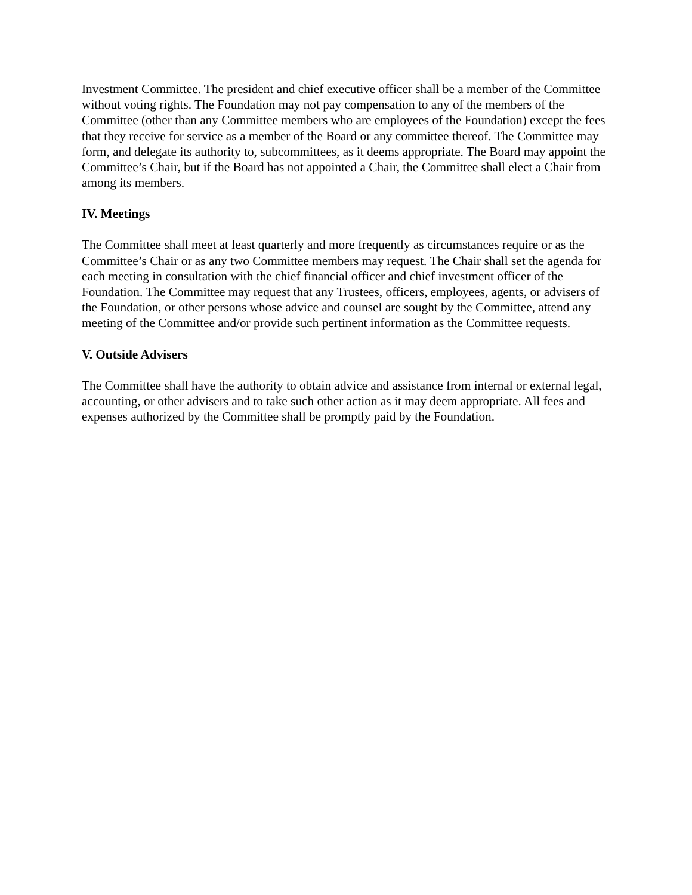Investment Committee. The president and chief executive officer shall be a member of the Committee without voting rights. The Foundation may not pay compensation to any of the members of the Committee (other than any Committee members who are employees of the Foundation) except the fees that they receive for service as a member of the Board or any committee thereof. The Committee may form, and delegate its authority to, subcommittees, as it deems appropriate. The Board may appoint the Committee’s Chair, but if the Board has not appointed a Chair, the Committee shall elect a Chair from among its members.
IV. Meetings
The Committee shall meet at least quarterly and more frequently as circumstances require or as the Committee’s Chair or as any two Committee members may request. The Chair shall set the agenda for each meeting in consultation with the chief financial officer and chief investment officer of the Foundation. The Committee may request that any Trustees, officers, employees, agents, or advisers of the Foundation, or other persons whose advice and counsel are sought by the Committee, attend any meeting of the Committee and/or provide such pertinent information as the Committee requests.
V. Outside Advisers
The Committee shall have the authority to obtain advice and assistance from internal or external legal, accounting, or other advisers and to take such other action as it may deem appropriate. All fees and expenses authorized by the Committee shall be promptly paid by the Foundation.